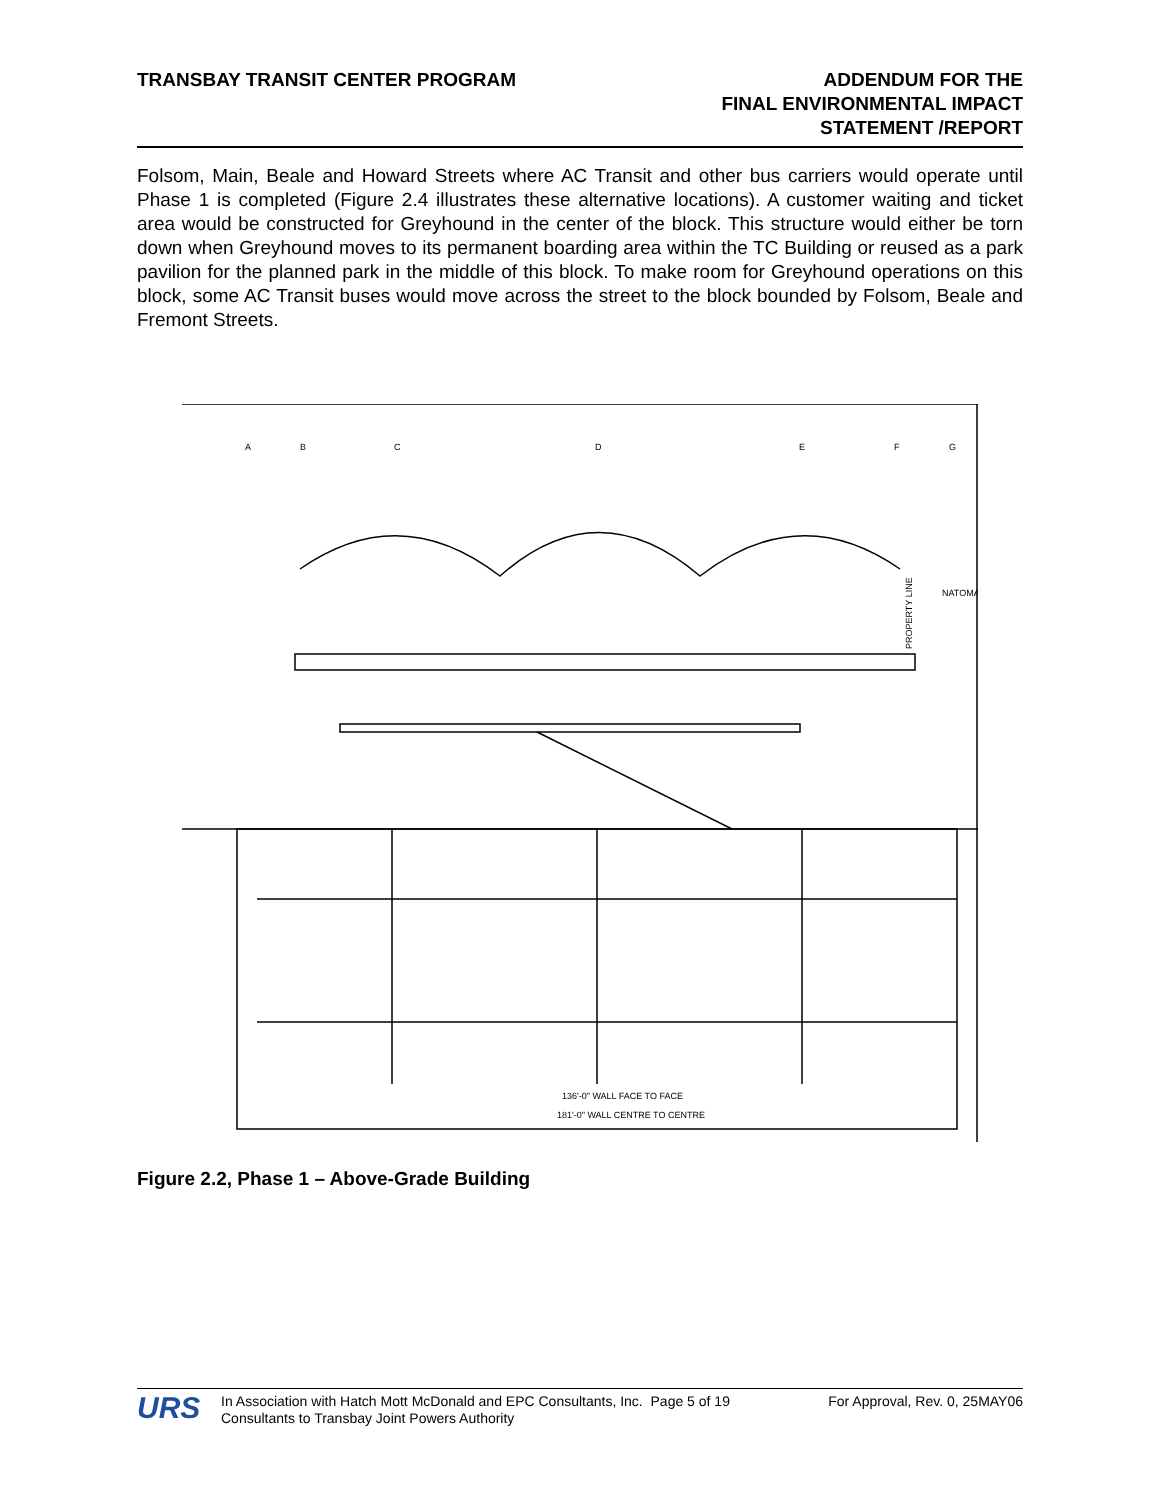TRANSBAY TRANSIT CENTER PROGRAM
ADDENDUM FOR THE
FINAL ENVIRONMENTAL IMPACT
STATEMENT /REPORT
Folsom, Main, Beale and Howard Streets where AC Transit and other bus carriers would operate until Phase 1 is completed (Figure 2.4 illustrates these alternative locations). A customer waiting and ticket area would be constructed for Greyhound in the center of the block. This structure would either be torn down when Greyhound moves to its permanent boarding area within the TC Building or reused as a park pavilion for the planned park in the middle of this block. To make room for Greyhound operations on this block, some AC Transit buses would move across the street to the block bounded by Folsom, Beale and Fremont Streets.
A
B
C
D
E
F
G
NATOMA
PROPERTY LINE
136'-0" WALL FACE TO FACE
181'-0" WALL CENTRE TO CENTRE
Figure 2.2, Phase 1 – Above-Grade Building
URS
In Association with Hatch Mott McDonald and EPC Consultants, Inc. Page 5 of 19
Consultants to Transbay Joint Powers Authority
For Approval, Rev. 0, 25MAY06